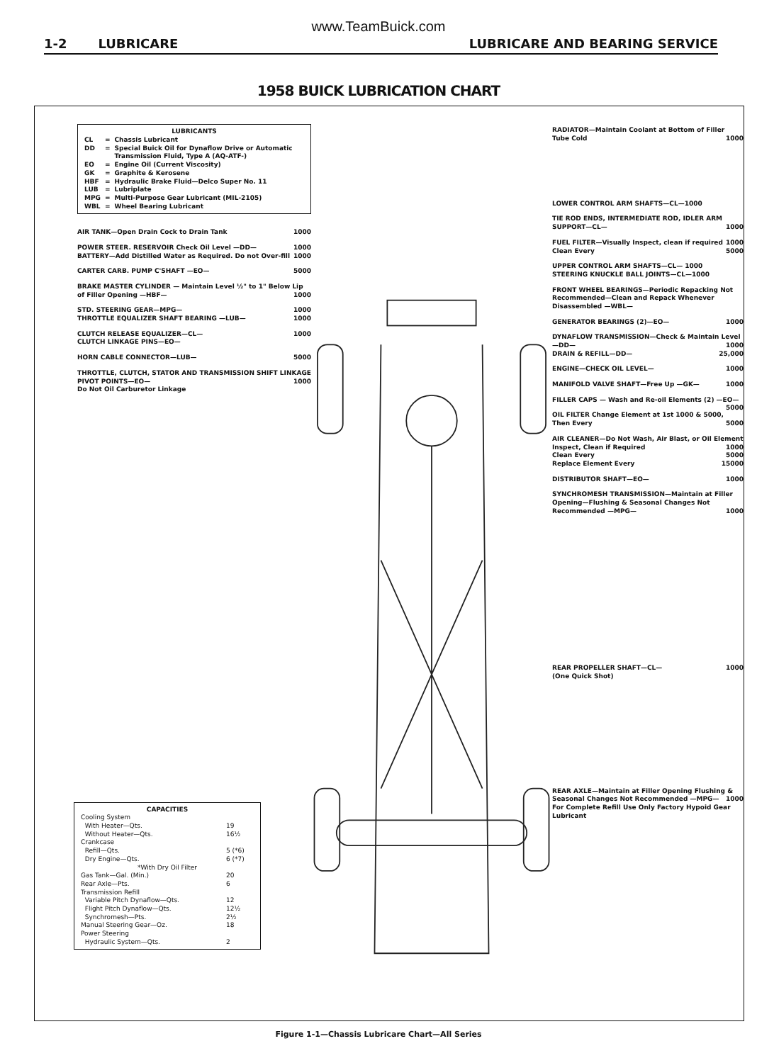www.TeamBuick.com
1-2 LUBRICARE LUBRICARE AND BEARING SERVICE
1958 BUICK LUBRICATION CHART
LUBRICANTS
| CL | = | Chassis Lubricant |
| DD | = | Special Buick Oil for Dynaflow Drive or Automatic Transmission Fluid, Type A (AQ-ATF-) |
| EO | = | Engine Oil (Current Viscosity) |
| GK | = | Graphite & Kerosene |
| HBF | = | Hydraulic Brake Fluid—Delco Super No. 11 |
| LUB | = | Lubriplate |
| MPG | = | Multi-Purpose Gear Lubricant (MIL-2105) |
| WBL | = | Wheel Bearing Lubricant |
AIR TANK—Open Drain Cock to Drain Tank 1000
POWER STEER. RESERVOIR Check Oil Level —DD— 1000
BATTERY—Add Distilled Water as Required. Do not Over-fill 1000
CARTER CARB. PUMP C'SHAFT —EO— 5000
BRAKE MASTER CYLINDER — Maintain Level ½" to 1" Below Lip of Filler Opening —HBF— 1000
STD. STEERING GEAR—MPG— 1000
THROTTLE EQUALIZER SHAFT BEARING —LUB— 1000
CLUTCH RELEASE EQUALIZER—CL— 1000
CLUTCH LINKAGE PINS—EO—
HORN CABLE CONNECTOR—LUB— 5000
THROTTLE, CLUTCH, STATOR AND TRANSMISSION SHIFT LINKAGE PIVOT POINTS—EO— 1000
Do Not Oil Carburetor Linkage
RADIATOR—Maintain Coolant at Bottom of Filler Tube Cold 1000
LOWER CONTROL ARM SHAFTS—CL—1000
TIE ROD ENDS, INTERMEDIATE ROD, IDLER ARM SUPPORT—CL— 1000
FUEL FILTER—Visually Inspect, clean if required 1000
Clean Every 5000
UPPER CONTROL ARM SHAFTS—CL— 1000
STEERING KNUCKLE BALL JOINTS—CL—1000
FRONT WHEEL BEARINGS—Periodic Repacking Not Recommended—Clean and Repack Whenever Disassembled —WBL—
GENERATOR BEARINGS (2)—EO— 1000
DYNAFLOW TRANSMISSION—Check & Maintain Level—DD— 1000
DRAIN & REFILL—DD— 25,000
ENGINE—CHECK OIL LEVEL— 1000
MANIFOLD VALVE SHAFT—Free Up —GK— 1000
FILLER CAPS — Wash and Re-oil Elements (2) —EO— 5000
OIL FILTER Change Element at 1st 1000 & 5000, Then Every 5000
AIR CLEANER—Do Not Wash, Air Blast, or Oil Element
Inspect, Clean if Required 1000
Clean Every 5000
Replace Element Every 15000
DISTRIBUTOR SHAFT—EO— 1000
SYNCHROMESH TRANSMISSION—Maintain at Filler Opening—Flushing & Seasonal Changes Not Recommended —MPG— 1000
REAR PROPELLER SHAFT—CL— 1000
(One Quick Shot)
REAR AXLE—Maintain at Filler Opening Flushing & Seasonal Changes Not Recommended —MPG— 1000
For Complete Refill Use Only Factory Hypoid Gear Lubricant
CAPACITIES
| Cooling System | |
| With Heater—Qts. | 19 |
| Without Heater—Qts. | 16½ |
| Crankcase | |
| Refill—Qts. | 5 (*6) |
| Dry Engine—Qts. | 6 (*7) |
| *With Dry Oil Filter | |
| Gas Tank—Gal. (Min.) | 20 |
| Rear Axle—Pts. | 6 |
| Transmission Refill | |
| Variable Pitch Dynaflow—Qts. | 12 |
| Flight Pitch Dynaflow—Qts. | 12½ |
| Synchromesh—Pts. | 2½ |
| Manual Steering Gear—Oz. | 18 |
| Power Steering | |
| Hydraulic System—Qts. | 2 |
Figure 1-1—Chassis Lubricare Chart—All Series